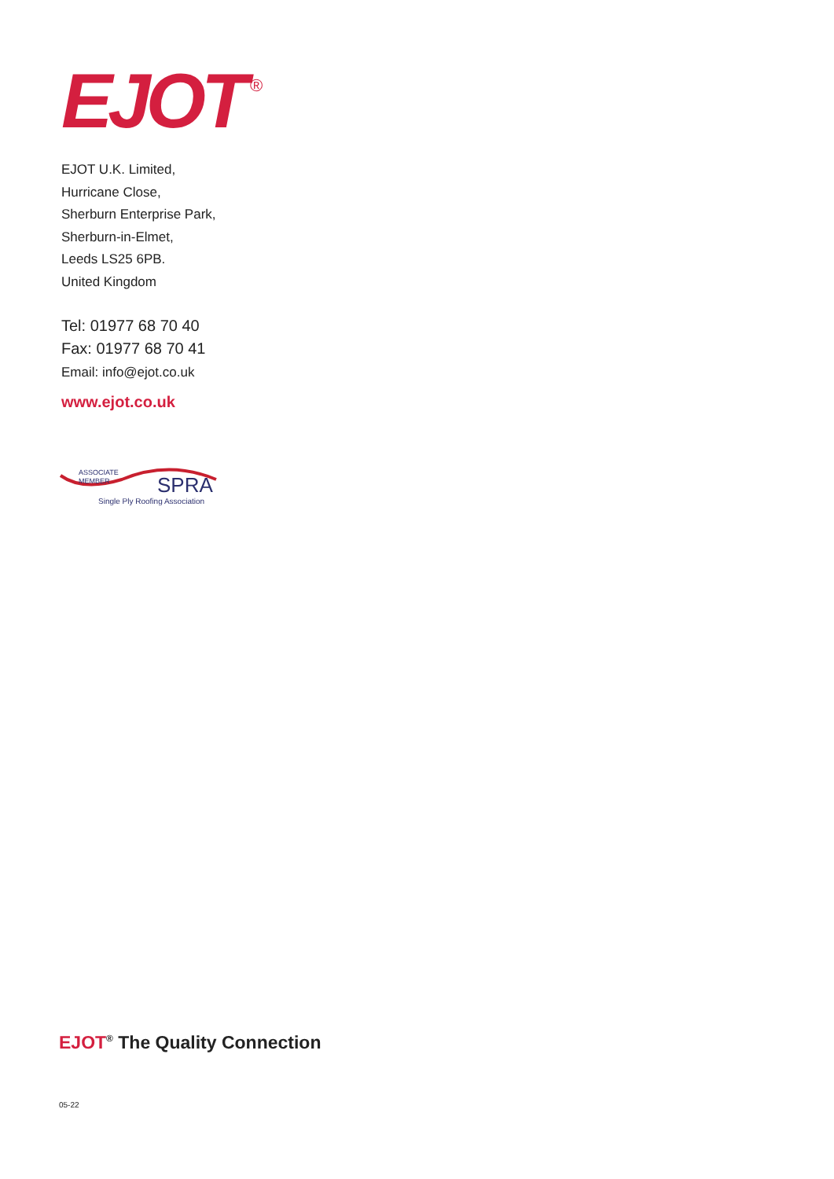EJOT<sup>®</sup>
EJOT U.K. Limited,
Hurricane Close,
Sherburn Enterprise Park,
Sherburn-in-Elmet,
Leeds LS25 6PB.
United Kingdom
Tel: 01977 68 70 40
Fax: 01977 68 70 41
Email: info@ejot.co.uk
www.ejot.co.uk
ASSOCIATE
MEMBER
SPRA
Single Ply Roofing Association
EJOT<sup>®</sup> The Quality Connection
05-22